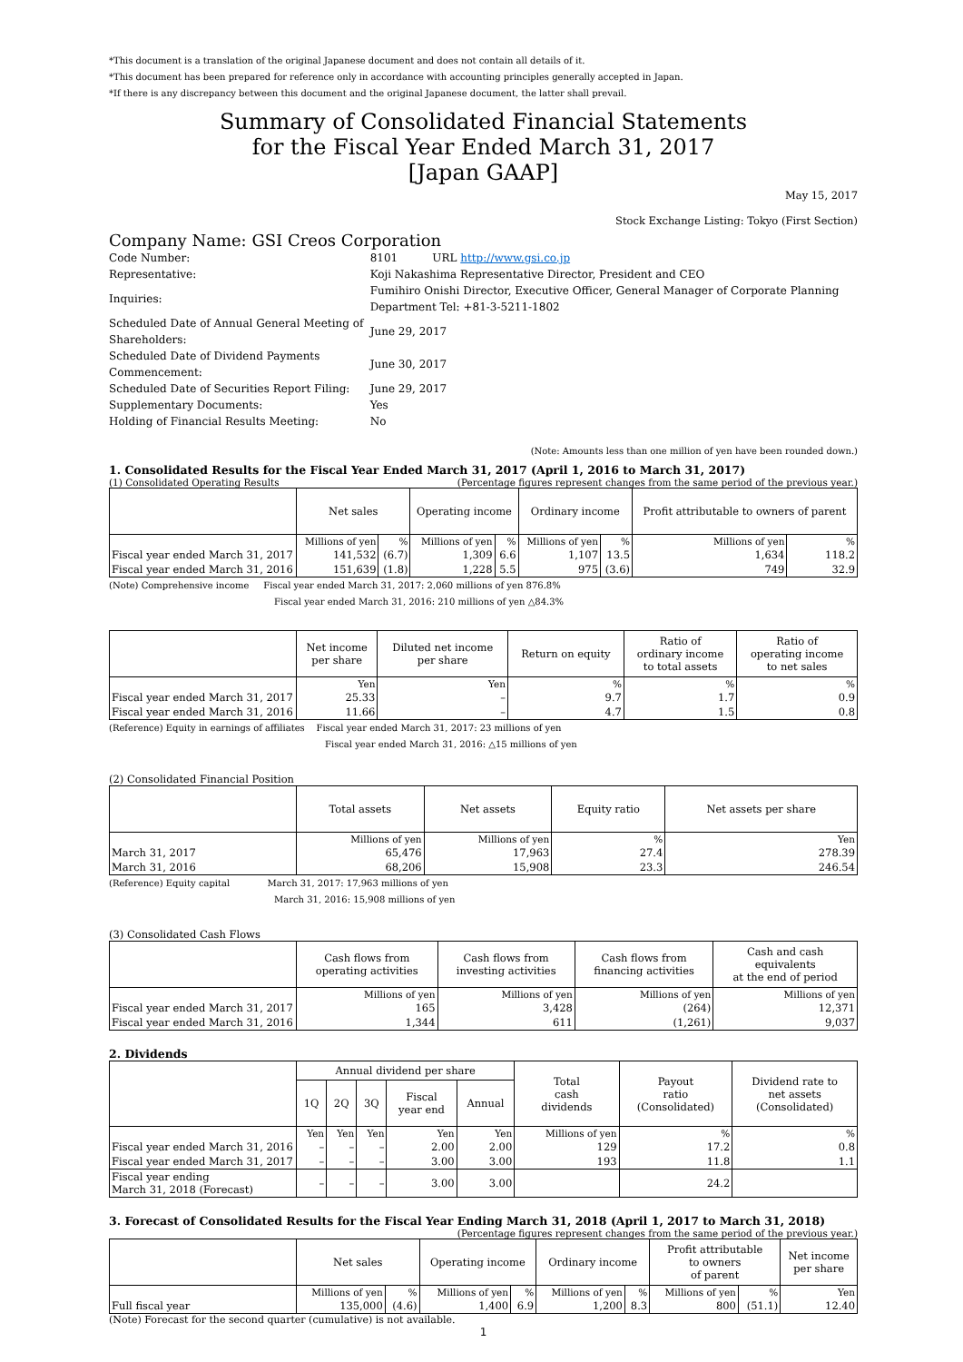*This document is a translation of the original Japanese document and does not contain all details of it.
*This document has been prepared for reference only in accordance with accounting principles generally accepted in Japan.
*If there is any discrepancy between this document and the original Japanese document, the latter shall prevail.
Summary of Consolidated Financial Statements
for the Fiscal Year Ended March 31, 2017
[Japan GAAP]
May 15, 2017
Stock Exchange Listing: Tokyo (First Section)
Company Name: GSI Creos Corporation
| Code Number: | 8101 URL http://www.gsi.co.jp | |
| Representative: | Koji Nakashima Representative Director, President and CEO | |
| Inquiries: | Fumihiro Onishi Director, Executive Officer, General Manager of Corporate Planning Department Tel: +81-3-5211-1802 | |
| Scheduled Date of Annual General Meeting of Shareholders: | | June 29, 2017 |
| Scheduled Date of Dividend Payments Commencement: | | June 30, 2017 |
| Scheduled Date of Securities Report Filing: | | June 29, 2017 |
| Supplementary Documents: | | Yes |
| Holding of Financial Results Meeting: | | No |
(Note: Amounts less than one million of yen have been rounded down.)
1. Consolidated Results for the Fiscal Year Ended March 31, 2017 (April 1, 2016 to March 31, 2017)
(1) Consolidated Operating Results (Percentage figures represent changes from the same period of the previous year.)
| | Net sales | | Operating income | | Ordinary income | | Profit attributable to owners of parent | |
| --- | --- | --- | --- | --- | --- | --- | --- | --- |
| | Millions of yen | % | Millions of yen | % | Millions of yen | % | Millions of yen | % |
| Fiscal year ended March 31, 2017 | 141,532 | (6.7) | 1,309 | 6.6 | 1,107 | 13.5 | 1,634 | 118.2 |
| Fiscal year ended March 31, 2016 | 151,639 | (1.8) | 1,228 | 5.5 | 975 | (3.6) | 749 | 32.9 |
(Note) Comprehensive income Fiscal year ended March 31, 2017: 2,060 millions of yen 876.8%
Fiscal year ended March 31, 2016: 210 millions of yen △84.3%
| | Net income per share | Diluted net income per share | Return on equity | Ratio of ordinary income to total assets | Ratio of operating income to net sales |
| --- | --- | --- | --- | --- | --- |
| | Yen | Yen | % | % | % |
| Fiscal year ended March 31, 2017 | 25.33 | – | 9.7 | 1.7 | 0.9 |
| Fiscal year ended March 31, 2016 | 11.66 | – | 4.7 | 1.5 | 0.8 |
(Reference) Equity in earnings of affiliates Fiscal year ended March 31, 2017: 23 millions of yen
Fiscal year ended March 31, 2016: △15 millions of yen
(2) Consolidated Financial Position
| | Total assets | Net assets | Equity ratio | Net assets per share |
| --- | --- | --- | --- | --- |
| | Millions of yen | Millions of yen | % | Yen |
| March 31, 2017 | 65,476 | 17,963 | 27.4 | 278.39 |
| March 31, 2016 | 68,206 | 15,908 | 23.3 | 246.54 |
(Reference) Equity capital March 31, 2017: 17,963 millions of yen
March 31, 2016: 15,908 millions of yen
(3) Consolidated Cash Flows
| | Cash flows from operating activities | Cash flows from investing activities | Cash flows from financing activities | Cash and cash equivalents at the end of period |
| --- | --- | --- | --- | --- |
| | Millions of yen | Millions of yen | Millions of yen | Millions of yen |
| Fiscal year ended March 31, 2017 | 165 | 3,428 | (264) | 12,371 |
| Fiscal year ended March 31, 2016 | 1,344 | 611 | (1,261) | 9,037 |
2. Dividends
| | Annual dividend per share | | | | | Total cash dividends | Payout ratio (Consolidated) | Dividend rate to net assets (Consolidated) |
| --- | --- | --- | --- | --- | --- | --- | --- | --- |
| | 1Q | 2Q | 3Q | Fiscal year end | Annual | | | |
| | Yen | Yen | Yen | Yen | Yen | Millions of yen | % | % |
| Fiscal year ended March 31, 2016 | – | – | – | 2.00 | 2.00 | 129 | 17.2 | 0.8 |
| Fiscal year ended March 31, 2017 | – | – | – | 3.00 | 3.00 | 193 | 11.8 | 1.1 |
| Fiscal year ending March 31, 2018 (Forecast) | – | – | – | 3.00 | 3.00 | | 24.2 | |
3. Forecast of Consolidated Results for the Fiscal Year Ending March 31, 2018 (April 1, 2017 to March 31, 2018)
(Percentage figures represent changes from the same period of the previous year.)
| | Net sales | | Operating income | | Ordinary income | | Profit attributable to owners of parent | | Net income per share |
| --- | --- | --- | --- | --- | --- | --- | --- | --- | --- |
| | Millions of yen | % | Millions of yen | % | Millions of yen | % | Millions of yen | % | Yen |
| Full fiscal year | 135,000 | (4.6) | 1,400 | 6.9 | 1,200 | 8.3 | 800 | (51.1) | 12.40 |
(Note) Forecast for the second quarter (cumulative) is not available.
1